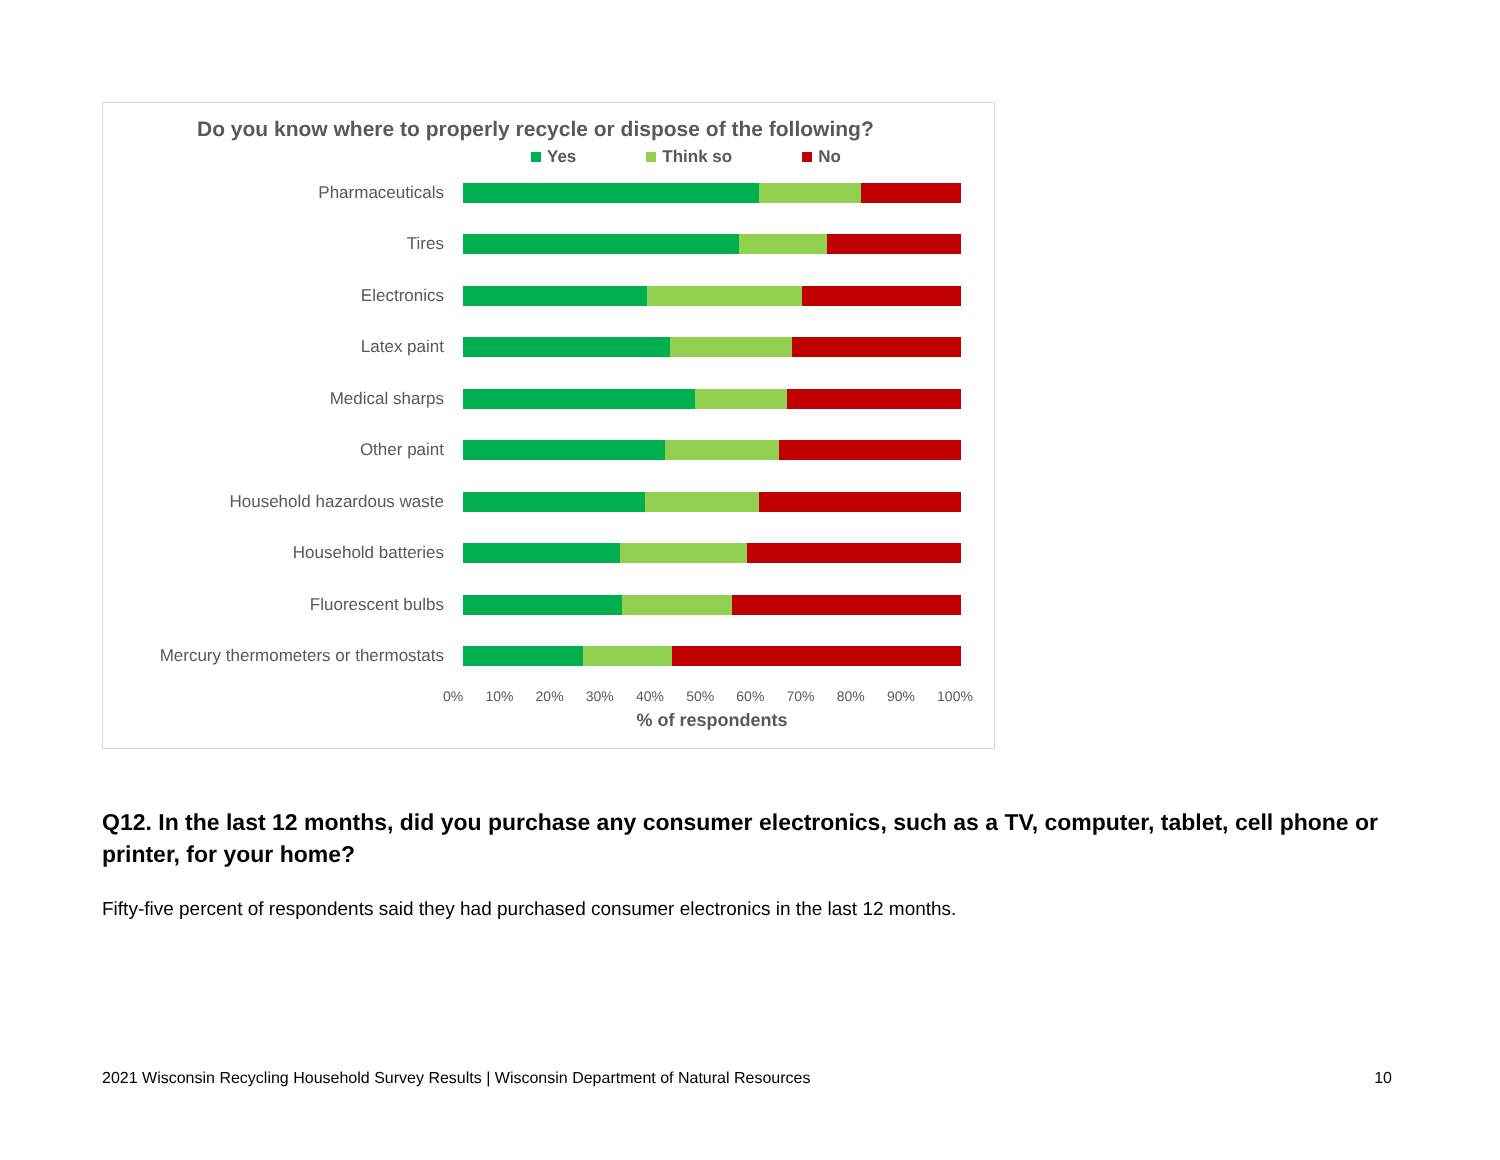Do you know where to properly recycle or dispose of the following?
Yes Think so No
Pharmaceuticals
Tires
Electronics
Latex paint
Medical sharps
Other paint
Household hazardous waste
Household batteries
Fluorescent bulbs
Mercury thermometers or thermostats
0% 10% 20% 30% 40% 50% 60% 70% 80% 90% 100%
% of respondents
Q12. In the last 12 months, did you purchase any consumer electronics, such as a TV, computer, tablet, cell phone or printer, for your home?
Fifty-five percent of respondents said they had purchased consumer electronics in the last 12 months.
2021 Wisconsin Recycling Household Survey Results | Wisconsin Department of Natural Resources 10